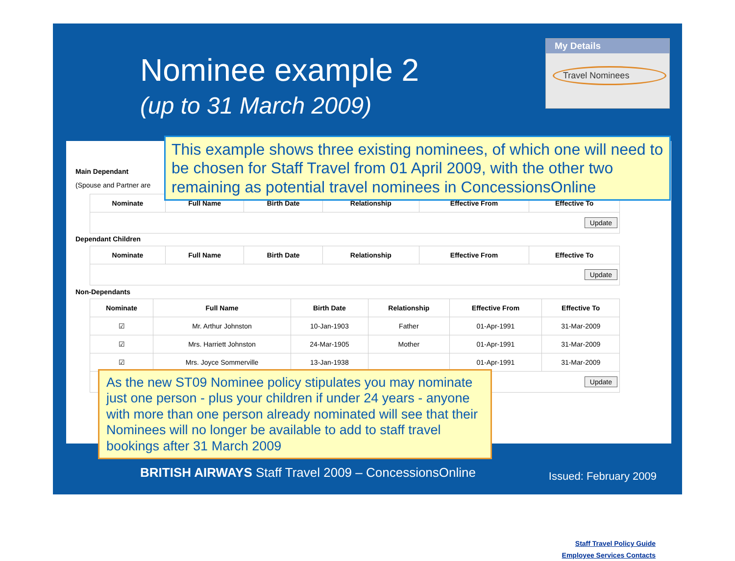Nominee example 2
(up to 31 March 2009)
My Details
Travel Nominees
Main Dependant
(Spouse and Partner are
| Nominate | Full Name | Birth Date | Relationship | Effective From | Effective To |
| --- | --- | --- | --- | --- | --- |
| Update | | | | | |
Dependant Children
| Nominate | Full Name | Birth Date | Relationship | Effective From | Effective To |
| --- | --- | --- | --- | --- | --- |
| Update | | | | | |
Non-Dependants
| Nominate | Full Name | Birth Date | Relationship | Effective From | Effective To |
| --- | --- | --- | --- | --- | --- |
| ☑ | Mr. Arthur Johnston | 10-Jan-1903 | Father | 01-Apr-1991 | 31-Mar-2009 |
| ☑ | Mrs. Harriett Johnston | 24-Mar-1905 | Mother | 01-Apr-1991 | 31-Mar-2009 |
| ☑ | Mrs. Joyce Sommerville | 13-Jan-1938 | | 01-Apr-1991 | 31-Mar-2009 |
| Update | | | | | |
Staff Travel Policy Guide
Employee Services Contacts
This example shows three existing nominees, of which one will need to be chosen for Staff Travel from 01 April 2009, with the other two remaining as potential travel nominees in ConcessionsOnline
As the new ST09 Nominee policy stipulates you may nominate just one person - plus your children if under 24 years - anyone with more than one person already nominated will see that their Nominees will no longer be available to add to staff travel bookings after 31 March 2009
BRITISH AIRWAYS Staff Travel 2009 – ConcessionsOnline
Issued: February 2009